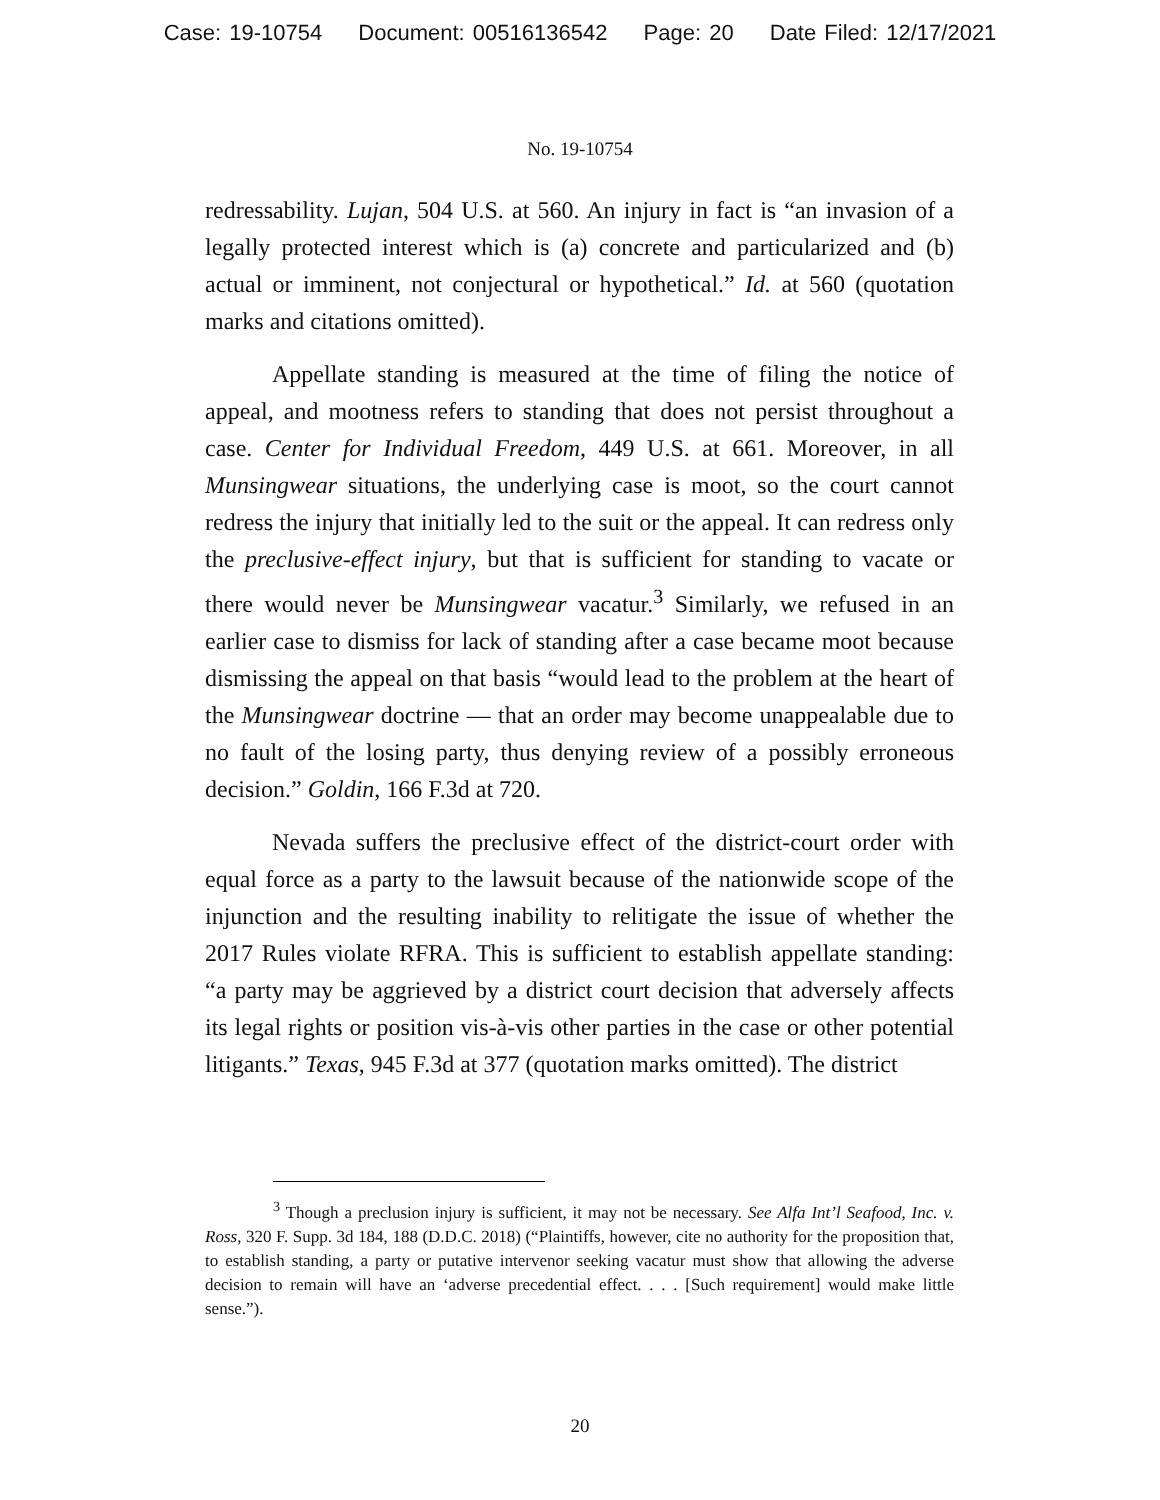Case: 19-10754 Document: 00516136542 Page: 20 Date Filed: 12/17/2021
No. 19-10754
redressability. Lujan, 504 U.S. at 560. An injury in fact is “an invasion of a legally protected interest which is (a) concrete and particularized and (b) actual or imminent, not conjectural or hypothetical.” Id. at 560 (quotation marks and citations omitted).
Appellate standing is measured at the time of filing the notice of appeal, and mootness refers to standing that does not persist throughout a case. Center for Individual Freedom, 449 U.S. at 661. Moreover, in all Munsingwear situations, the underlying case is moot, so the court cannot redress the injury that initially led to the suit or the appeal. It can redress only the preclusive-effect injury, but that is sufficient for standing to vacate or there would never be Munsingwear vacatur.<sup>3</sup> Similarly, we refused in an earlier case to dismiss for lack of standing after a case became moot because dismissing the appeal on that basis “would lead to the problem at the heart of the Munsingwear doctrine — that an order may become unappealable due to no fault of the losing party, thus denying review of a possibly erroneous decision.” Goldin, 166 F.3d at 720.
Nevada suffers the preclusive effect of the district-court order with equal force as a party to the lawsuit because of the nationwide scope of the injunction and the resulting inability to relitigate the issue of whether the 2017 Rules violate RFRA. This is sufficient to establish appellate standing: “a party may be aggrieved by a district court decision that adversely affects its legal rights or position vis-à-vis other parties in the case or other potential litigants.” Texas, 945 F.3d at 377 (quotation marks omitted). The district
<sup>3</sup> Though a preclusion injury is sufficient, it may not be necessary. See Alfa Int’l Seafood, Inc. v. Ross, 320 F. Supp. 3d 184, 188 (D.D.C. 2018) (“Plaintiffs, however, cite no authority for the proposition that, to establish standing, a party or putative intervenor seeking vacatur must show that allowing the adverse decision to remain will have an ‘adverse precedential effect. . . . [Such requirement] would make little sense.”).
20